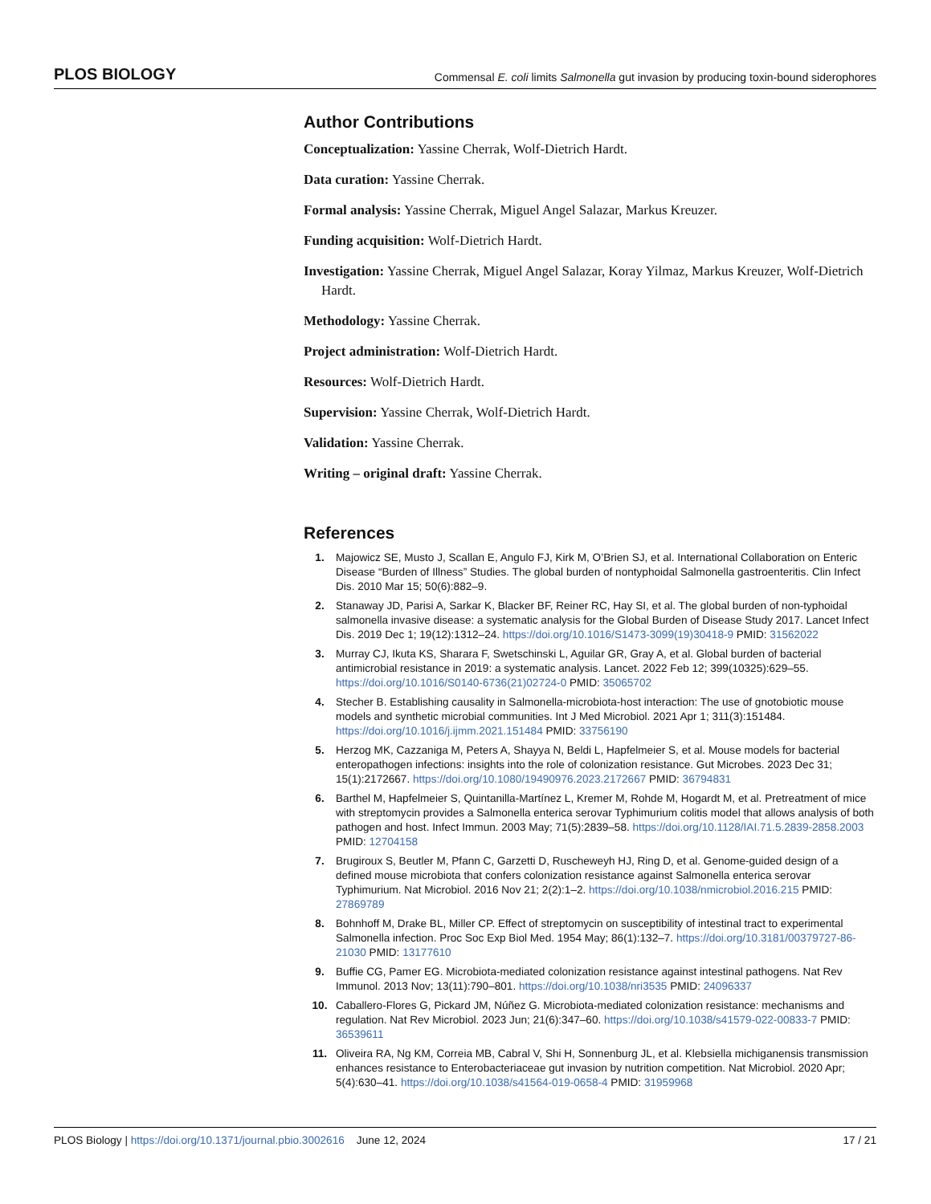PLOS BIOLOGY Commensal E. coli limits Salmonella gut invasion by producing toxin-bound siderophores
Author Contributions
Conceptualization: Yassine Cherrak, Wolf-Dietrich Hardt.
Data curation: Yassine Cherrak.
Formal analysis: Yassine Cherrak, Miguel Angel Salazar, Markus Kreuzer.
Funding acquisition: Wolf-Dietrich Hardt.
Investigation: Yassine Cherrak, Miguel Angel Salazar, Koray Yilmaz, Markus Kreuzer, Wolf-Dietrich Hardt.
Methodology: Yassine Cherrak.
Project administration: Wolf-Dietrich Hardt.
Resources: Wolf-Dietrich Hardt.
Supervision: Yassine Cherrak, Wolf-Dietrich Hardt.
Validation: Yassine Cherrak.
Writing – original draft: Yassine Cherrak.
References
1. Majowicz SE, Musto J, Scallan E, Angulo FJ, Kirk M, O’Brien SJ, et al. International Collaboration on Enteric Disease “Burden of Illness” Studies. The global burden of nontyphoidal Salmonella gastroenteritis. Clin Infect Dis. 2010 Mar 15; 50(6):882–9.
2. Stanaway JD, Parisi A, Sarkar K, Blacker BF, Reiner RC, Hay SI, et al. The global burden of non-typhoidal salmonella invasive disease: a systematic analysis for the Global Burden of Disease Study 2017. Lancet Infect Dis. 2019 Dec 1; 19(12):1312–24. https://doi.org/10.1016/S1473-3099(19)30418-9 PMID: 31562022
3. Murray CJ, Ikuta KS, Sharara F, Swetschinski L, Aguilar GR, Gray A, et al. Global burden of bacterial antimicrobial resistance in 2019: a systematic analysis. Lancet. 2022 Feb 12; 399(10325):629–55. https://doi.org/10.1016/S0140-6736(21)02724-0 PMID: 35065702
4. Stecher B. Establishing causality in Salmonella-microbiota-host interaction: The use of gnotobiotic mouse models and synthetic microbial communities. Int J Med Microbiol. 2021 Apr 1; 311(3):151484. https://doi.org/10.1016/j.ijmm.2021.151484 PMID: 33756190
5. Herzog MK, Cazzaniga M, Peters A, Shayya N, Beldi L, Hapfelmeier S, et al. Mouse models for bacterial enteropathogen infections: insights into the role of colonization resistance. Gut Microbes. 2023 Dec 31; 15(1):2172667. https://doi.org/10.1080/19490976.2023.2172667 PMID: 36794831
6. Barthel M, Hapfelmeier S, Quintanilla-Martínez L, Kremer M, Rohde M, Hogardt M, et al. Pretreatment of mice with streptomycin provides a Salmonella enterica serovar Typhimurium colitis model that allows analysis of both pathogen and host. Infect Immun. 2003 May; 71(5):2839–58. https://doi.org/10.1128/IAI.71.5.2839-2858.2003 PMID: 12704158
7. Brugiroux S, Beutler M, Pfann C, Garzetti D, Ruscheweyh HJ, Ring D, et al. Genome-guided design of a defined mouse microbiota that confers colonization resistance against Salmonella enterica serovar Typhimurium. Nat Microbiol. 2016 Nov 21; 2(2):1–2. https://doi.org/10.1038/nmicrobiol.2016.215 PMID: 27869789
8. Bohnhoff M, Drake BL, Miller CP. Effect of streptomycin on susceptibility of intestinal tract to experimental Salmonella infection. Proc Soc Exp Biol Med. 1954 May; 86(1):132–7. https://doi.org/10.3181/00379727-86-21030 PMID: 13177610
9. Buffie CG, Pamer EG. Microbiota-mediated colonization resistance against intestinal pathogens. Nat Rev Immunol. 2013 Nov; 13(11):790–801. https://doi.org/10.1038/nri3535 PMID: 24096337
10. Caballero-Flores G, Pickard JM, Núñez G. Microbiota-mediated colonization resistance: mechanisms and regulation. Nat Rev Microbiol. 2023 Jun; 21(6):347–60. https://doi.org/10.1038/s41579-022-00833-7 PMID: 36539611
11. Oliveira RA, Ng KM, Correia MB, Cabral V, Shi H, Sonnenburg JL, et al. Klebsiella michiganensis transmission enhances resistance to Enterobacteriaceae gut invasion by nutrition competition. Nat Microbiol. 2020 Apr; 5(4):630–41. https://doi.org/10.1038/s41564-019-0658-4 PMID: 31959968
PLOS Biology | https://doi.org/10.1371/journal.pbio.3002616 June 12, 2024 17 / 21